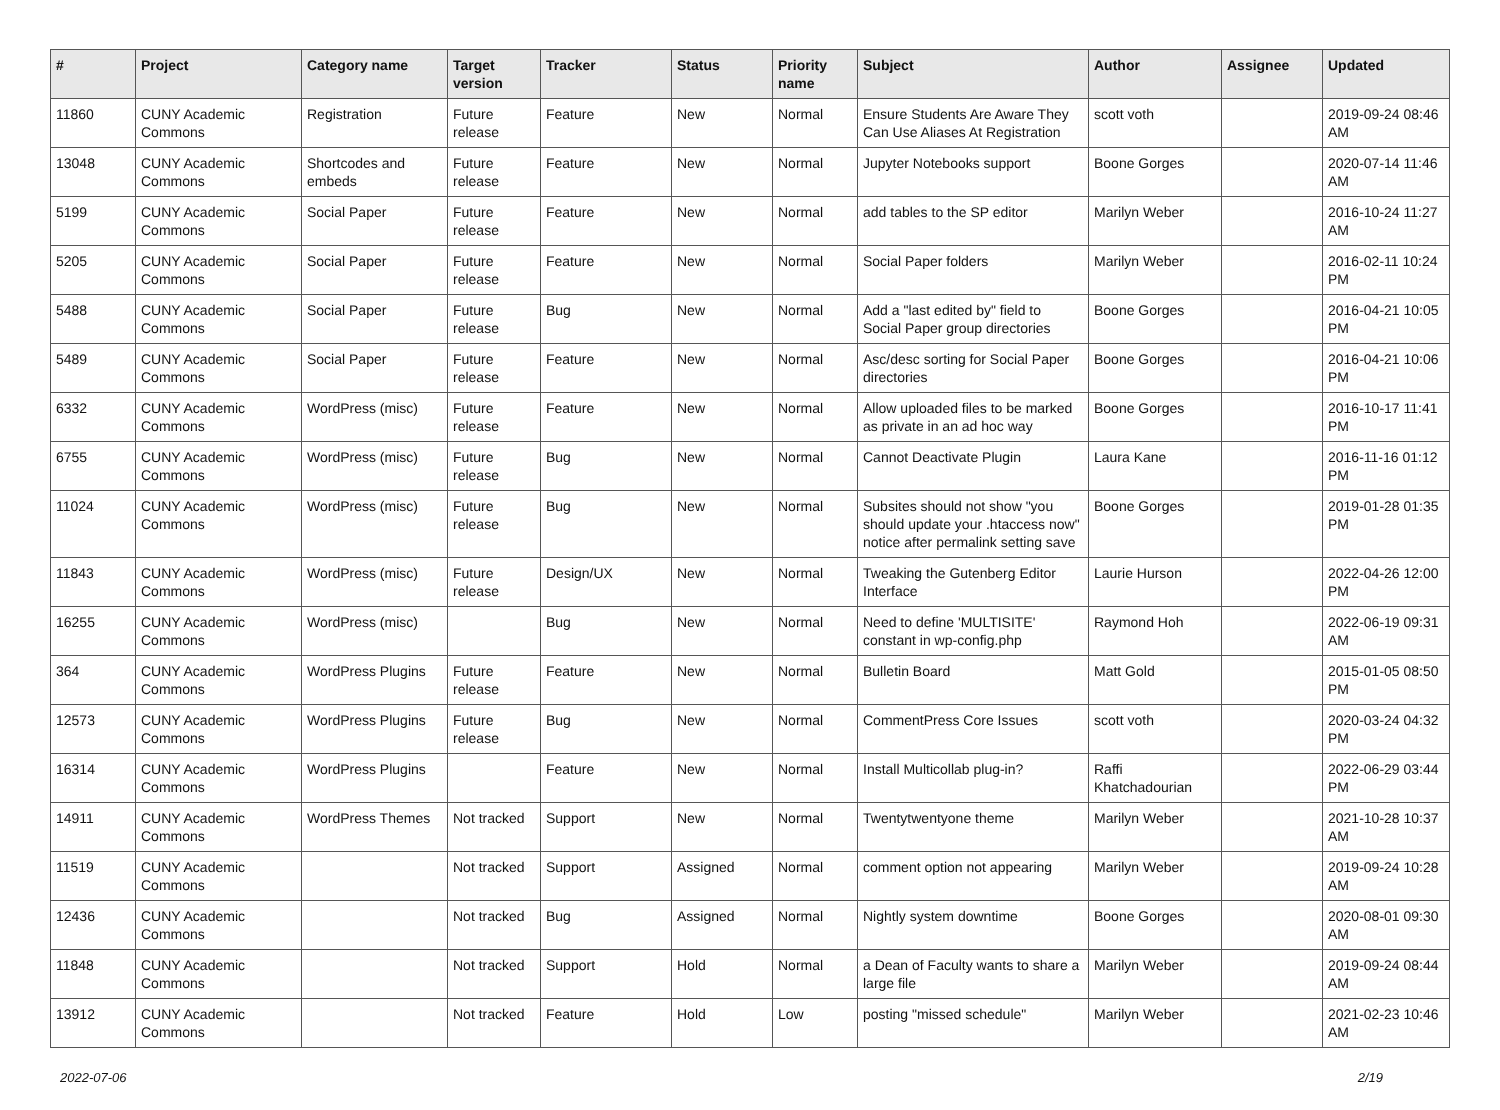| # | Project | Category name | Target version | Tracker | Status | Priority name | Subject | Author | Assignee | Updated |
| --- | --- | --- | --- | --- | --- | --- | --- | --- | --- | --- |
| 11860 | CUNY Academic Commons | Registration | Future release | Feature | New | Normal | Ensure Students Are Aware They Can Use Aliases At Registration | scott voth | | 2019-09-24 08:46 AM |
| 13048 | CUNY Academic Commons | Shortcodes and embeds | Future release | Feature | New | Normal | Jupyter Notebooks support | Boone Gorges | | 2020-07-14 11:46 AM |
| 5199 | CUNY Academic Commons | Social Paper | Future release | Feature | New | Normal | add tables to the SP editor | Marilyn Weber | | 2016-10-24 11:27 AM |
| 5205 | CUNY Academic Commons | Social Paper | Future release | Feature | New | Normal | Social Paper folders | Marilyn Weber | | 2016-02-11 10:24 PM |
| 5488 | CUNY Academic Commons | Social Paper | Future release | Bug | New | Normal | Add a "last edited by" field to Social Paper group directories | Boone Gorges | | 2016-04-21 10:05 PM |
| 5489 | CUNY Academic Commons | Social Paper | Future release | Feature | New | Normal | Asc/desc sorting for Social Paper directories | Boone Gorges | | 2016-04-21 10:06 PM |
| 6332 | CUNY Academic Commons | WordPress (misc) | Future release | Feature | New | Normal | Allow uploaded files to be marked as private in an ad hoc way | Boone Gorges | | 2016-10-17 11:41 PM |
| 6755 | CUNY Academic Commons | WordPress (misc) | Future release | Bug | New | Normal | Cannot Deactivate Plugin | Laura Kane | | 2016-11-16 01:12 PM |
| 11024 | CUNY Academic Commons | WordPress (misc) | Future release | Bug | New | Normal | Subsites should not show "you should update your .htaccess now" notice after permalink setting save | Boone Gorges | | 2019-01-28 01:35 PM |
| 11843 | CUNY Academic Commons | WordPress (misc) | Future release | Design/UX | New | Normal | Tweaking the Gutenberg Editor Interface | Laurie Hurson | | 2022-04-26 12:00 PM |
| 16255 | CUNY Academic Commons | WordPress (misc) | | Bug | New | Normal | Need to define 'MULTISITE' constant in wp-config.php | Raymond Hoh | | 2022-06-19 09:31 AM |
| 364 | CUNY Academic Commons | WordPress Plugins | Future release | Feature | New | Normal | Bulletin Board | Matt Gold | | 2015-01-05 08:50 PM |
| 12573 | CUNY Academic Commons | WordPress Plugins | Future release | Bug | New | Normal | CommentPress Core Issues | scott voth | | 2020-03-24 04:32 PM |
| 16314 | CUNY Academic Commons | WordPress Plugins | | Feature | New | Normal | Install Multicollab plug-in? | Raffi Khatchadourian | | 2022-06-29 03:44 PM |
| 14911 | CUNY Academic Commons | WordPress Themes | Not tracked | Support | New | Normal | Twentytwentyone theme | Marilyn Weber | | 2021-10-28 10:37 AM |
| 11519 | CUNY Academic Commons | | Not tracked | Support | Assigned | Normal | comment option not appearing | Marilyn Weber | | 2019-09-24 10:28 AM |
| 12436 | CUNY Academic Commons | | Not tracked | Bug | Assigned | Normal | Nightly system downtime | Boone Gorges | | 2020-08-01 09:30 AM |
| 11848 | CUNY Academic Commons | | Not tracked | Support | Hold | Normal | a Dean of Faculty wants to share a large file | Marilyn Weber | | 2019-09-24 08:44 AM |
| 13912 | CUNY Academic Commons | | Not tracked | Feature | Hold | Low | posting "missed schedule" | Marilyn Weber | | 2021-02-23 10:46 AM |
2022-07-06 2/19